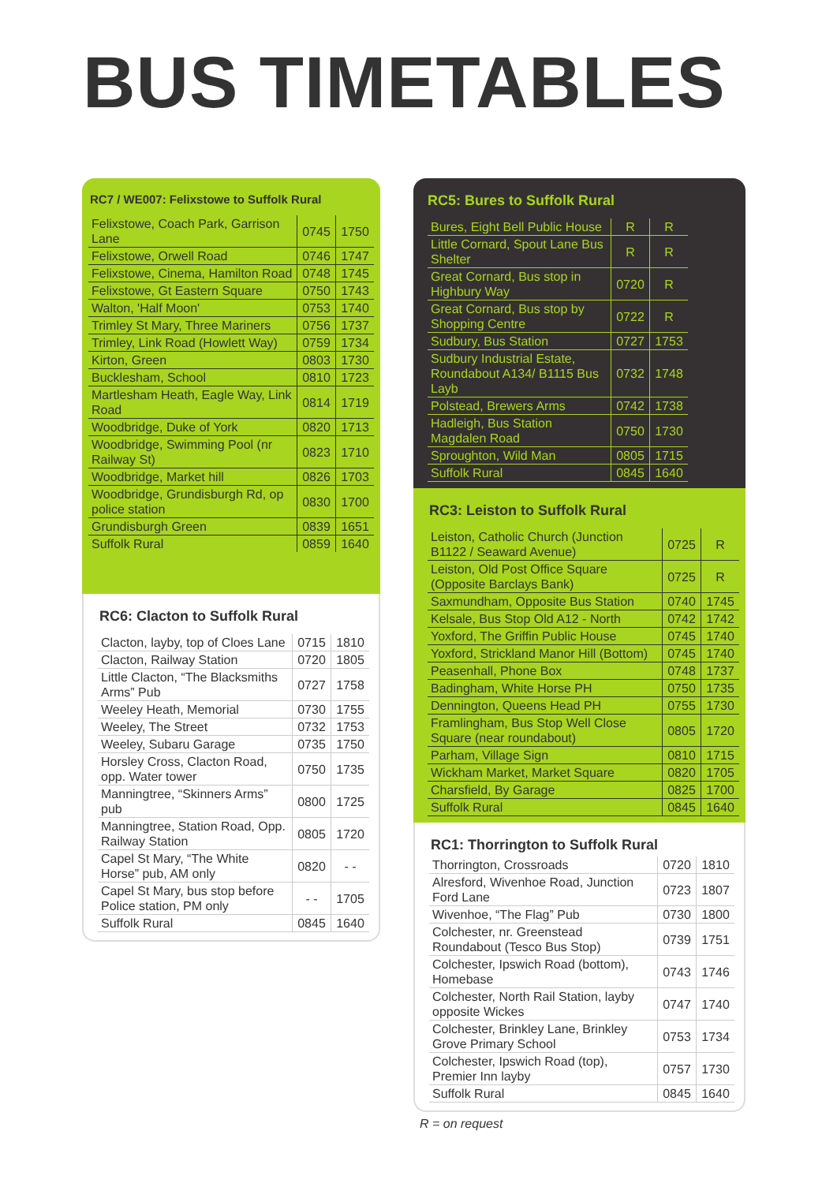BUS TIMETABLES
RC7 / WE007: Felixstowe to Suffolk Rural
| Felixstowe, Coach Park, Garrison Lane | 0745 | 1750 |
| Felixstowe, Orwell Road | 0746 | 1747 |
| Felixstowe, Cinema, Hamilton Road | 0748 | 1745 |
| Felixstowe, Gt Eastern Square | 0750 | 1743 |
| Walton, 'Half Moon' | 0753 | 1740 |
| Trimley St Mary, Three Mariners | 0756 | 1737 |
| Trimley, Link Road (Howlett Way) | 0759 | 1734 |
| Kirton, Green | 0803 | 1730 |
| Bucklesham, School | 0810 | 1723 |
| Martlesham Heath, Eagle Way, Link Road | 0814 | 1719 |
| Woodbridge, Duke of York | 0820 | 1713 |
| Woodbridge, Swimming Pool (nr Railway St) | 0823 | 1710 |
| Woodbridge, Market hill | 0826 | 1703 |
| Woodbridge, Grundisburgh Rd, op police station | 0830 | 1700 |
| Grundisburgh Green | 0839 | 1651 |
| Suffolk Rural | 0859 | 1640 |
RC6: Clacton to Suffolk Rural
| Clacton, layby, top of Cloes Lane | 0715 | 1810 |
| Clacton, Railway Station | 0720 | 1805 |
| Little Clacton, “The Blacksmiths Arms” Pub | 0727 | 1758 |
| Weeley Heath, Memorial | 0730 | 1755 |
| Weeley, The Street | 0732 | 1753 |
| Weeley, Subaru Garage | 0735 | 1750 |
| Horsley Cross, Clacton Road, opp. Water tower | 0750 | 1735 |
| Manningtree, “Skinners Arms” pub | 0800 | 1725 |
| Manningtree, Station Road, Opp. Railway Station | 0805 | 1720 |
| Capel St Mary, “The White Horse” pub, AM only | 0820 | - - |
| Capel St Mary, bus stop before Police station, PM only | - - | 1705 |
| Suffolk Rural | 0845 | 1640 |
RC5: Bures to Suffolk Rural
| Bures, Eight Bell Public House | R | R |
| Little Cornard, Spout Lane Bus Shelter | R | R |
| Great Cornard, Bus stop in Highbury Way | 0720 | R |
| Great Cornard, Bus stop by Shopping Centre | 0722 | R |
| Sudbury, Bus Station | 0727 | 1753 |
| Sudbury Industrial Estate, Roundabout A134/ B1115 Bus Layb | 0732 | 1748 |
| Polstead, Brewers Arms | 0742 | 1738 |
| Hadleigh, Bus Station Magdalen Road | 0750 | 1730 |
| Sproughton, Wild Man | 0805 | 1715 |
| Suffolk Rural | 0845 | 1640 |
RC3: Leiston to Suffolk Rural
| Leiston, Catholic Church (Junction B1122 / Seaward Avenue) | 0725 | R |
| Leiston, Old Post Office Square (Opposite Barclays Bank) | 0725 | R |
| Saxmundham, Opposite Bus Station | 0740 | 1745 |
| Kelsale, Bus Stop Old A12 - North | 0742 | 1742 |
| Yoxford, The Griffin Public House | 0745 | 1740 |
| Yoxford, Strickland Manor Hill (Bottom) | 0745 | 1740 |
| Peasenhall, Phone Box | 0748 | 1737 |
| Badingham, White Horse PH | 0750 | 1735 |
| Dennington, Queens Head PH | 0755 | 1730 |
| Framlingham, Bus Stop Well Close Square (near roundabout) | 0805 | 1720 |
| Parham, Village Sign | 0810 | 1715 |
| Wickham Market, Market Square | 0820 | 1705 |
| Charsfield, By Garage | 0825 | 1700 |
| Suffolk Rural | 0845 | 1640 |
RC1: Thorrington to Suffolk Rural
| Thorrington, Crossroads | 0720 | 1810 |
| Alresford, Wivenhoe Road, Junction Ford Lane | 0723 | 1807 |
| Wivenhoe, “The Flag” Pub | 0730 | 1800 |
| Colchester, nr. Greenstead Roundabout (Tesco Bus Stop) | 0739 | 1751 |
| Colchester, Ipswich Road (bottom), Homebase | 0743 | 1746 |
| Colchester, North Rail Station, layby opposite Wickes | 0747 | 1740 |
| Colchester, Brinkley Lane, Brinkley Grove Primary School | 0753 | 1734 |
| Colchester, Ipswich Road (top), Premier Inn layby | 0757 | 1730 |
| Suffolk Rural | 0845 | 1640 |
R = on request